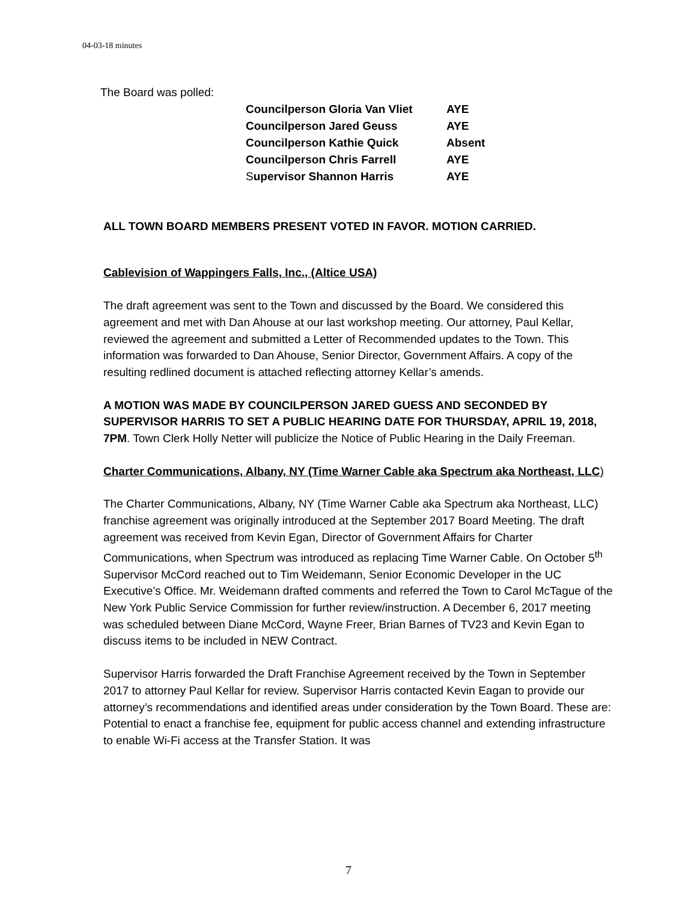04-03-18 minutes
The Board was polled:
| Councilperson Gloria Van Vliet | AYE |
| Councilperson Jared Geuss | AYE |
| Councilperson Kathie Quick | Absent |
| Councilperson Chris Farrell | AYE |
| S upervisor Shannon Harris | AYE |
ALL TOWN BOARD MEMBERS PRESENT VOTED IN FAVOR. MOTION CARRIED.
Cablevision of Wappingers Falls, Inc., (Altice USA)
The draft agreement was sent to the Town and discussed by the Board. We considered this agreement and met with Dan Ahouse at our last workshop meeting. Our attorney, Paul Kellar, reviewed the agreement and submitted a Letter of Recommended updates to the Town. This information was forwarded to Dan Ahouse, Senior Director, Government Affairs. A copy of the resulting redlined document is attached reflecting attorney Kellar’s amends.
A MOTION WAS MADE BY COUNCILPERSON JARED GUESS AND SECONDED BY SUPERVISOR HARRIS TO SET A PUBLIC HEARING DATE FOR THURSDAY, APRIL 19, 2018, 7PM. Town Clerk Holly Netter will publicize the Notice of Public Hearing in the Daily Freeman.
Charter Communications, Albany, NY (Time Warner Cable aka Spectrum aka Northeast, LLC)
The Charter Communications, Albany, NY (Time Warner Cable aka Spectrum aka Northeast, LLC) franchise agreement was originally introduced at the September 2017 Board Meeting. The draft agreement was received from Kevin Egan, Director of Government Affairs for Charter Communications, when Spectrum was introduced as replacing Time Warner Cable. On October 5<sup>th</sup> Supervisor McCord reached out to Tim Weidemann, Senior Economic Developer in the UC Executive’s Office. Mr. Weidemann drafted comments and referred the Town to Carol McTague of the New York Public Service Commission for further review/instruction. A December 6, 2017 meeting was scheduled between Diane McCord, Wayne Freer, Brian Barnes of TV23 and Kevin Egan to discuss items to be included in NEW Contract.
Supervisor Harris forwarded the Draft Franchise Agreement received by the Town in September 2017 to attorney Paul Kellar for review. Supervisor Harris contacted Kevin Eagan to provide our attorney’s recommendations and identified areas under consideration by the Town Board. These are: Potential to enact a franchise fee, equipment for public access channel and extending infrastructure to enable Wi-Fi access at the Transfer Station. It was
7